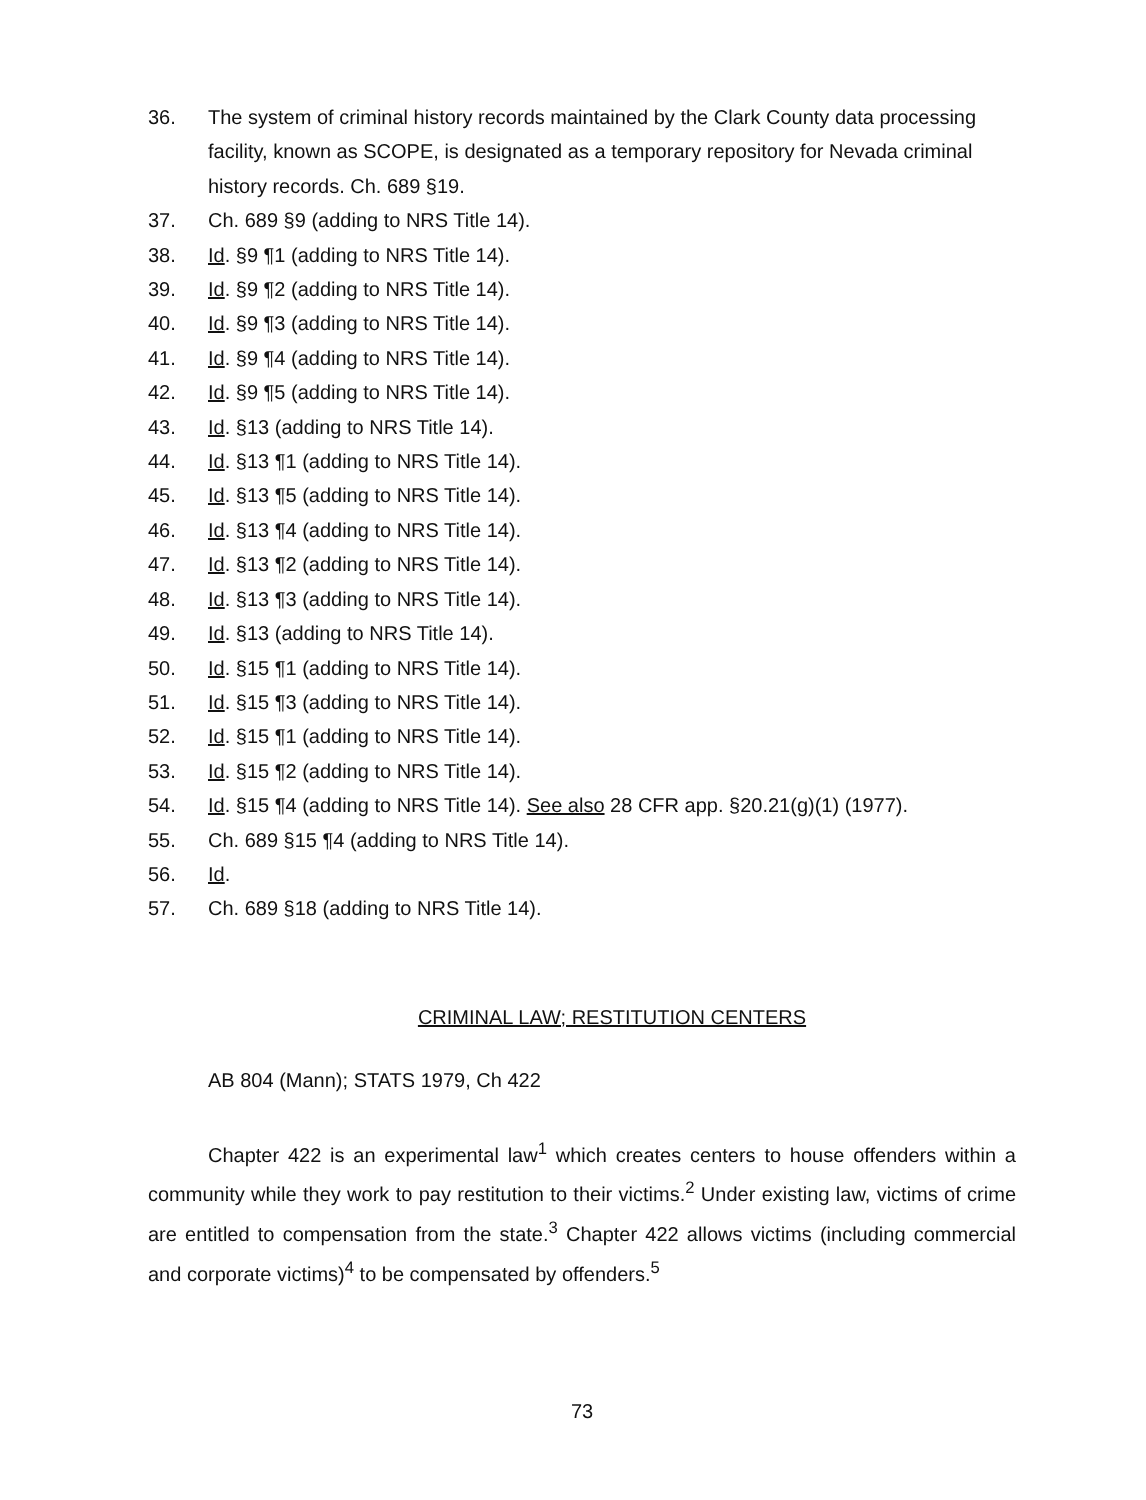36. The system of criminal history records maintained by the Clark County data processing facility, known as SCOPE, is designated as a temporary repository for Nevada criminal history records. Ch. 689 §19.
37. Ch. 689 §9 (adding to NRS Title 14).
38. Id. §9 ¶1 (adding to NRS Title 14).
39. Id. §9 ¶2 (adding to NRS Title 14).
40. Id. §9 ¶3 (adding to NRS Title 14).
41. Id. §9 ¶4 (adding to NRS Title 14).
42. Id. §9 ¶5 (adding to NRS Title 14).
43. Id. §13 (adding to NRS Title 14).
44. Id. §13 ¶1 (adding to NRS Title 14).
45. Id. §13 ¶5 (adding to NRS Title 14).
46. Id. §13 ¶4 (adding to NRS Title 14).
47. Id. §13 ¶2 (adding to NRS Title 14).
48. Id. §13 ¶3 (adding to NRS Title 14).
49. Id. §13 (adding to NRS Title 14).
50. Id. §15 ¶1 (adding to NRS Title 14).
51. Id. §15 ¶3 (adding to NRS Title 14).
52. Id. §15 ¶1 (adding to NRS Title 14).
53. Id. §15 ¶2 (adding to NRS Title 14).
54. Id. §15 ¶4 (adding to NRS Title 14). See also 28 CFR app. §20.21(g)(1) (1977).
55. Ch. 689 §15 ¶4 (adding to NRS Title 14).
56. Id.
57. Ch. 689 §18 (adding to NRS Title 14).
CRIMINAL LAW; RESTITUTION CENTERS
AB 804 (Mann); STATS 1979, Ch 422
Chapter 422 is an experimental law<sup>1</sup> which creates centers to house offenders within a community while they work to pay restitution to their victims.<sup>2</sup> Under existing law, victims of crime are entitled to compensation from the state.<sup>3</sup> Chapter 422 allows victims (including commercial and corporate victims)<sup>4</sup> to be compensated by offenders.<sup>5</sup>
73